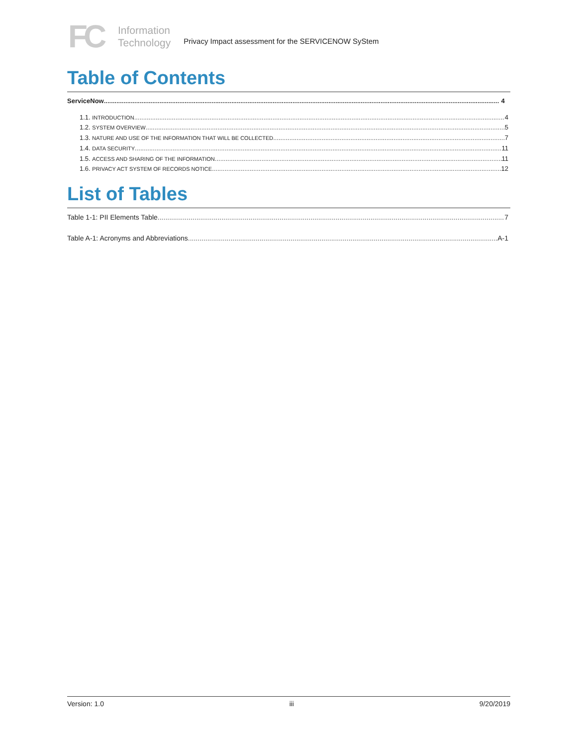FC
Information
Technology
Privacy Impact assessment for the SERVICENOW SyStem
Table of Contents
ServiceNow 4
1.1. INTRODUCTION 4
1.2. SYSTEM OVERVIEW 5
1.3. NATURE AND USE OF THE INFORMATION THAT WILL BE COLLECTED 7
1.4. DATA SECURITY 11
1.5. ACCESS AND SHARING OF THE INFORMATION 11
1.6. PRIVACY ACT SYSTEM OF RECORDS NOTICE 12
List of Tables
Table 1-1: PII Elements Table 7
Table A-1: Acronyms and Abbreviations A-1
Version: 1.0 iii 9/20/2019